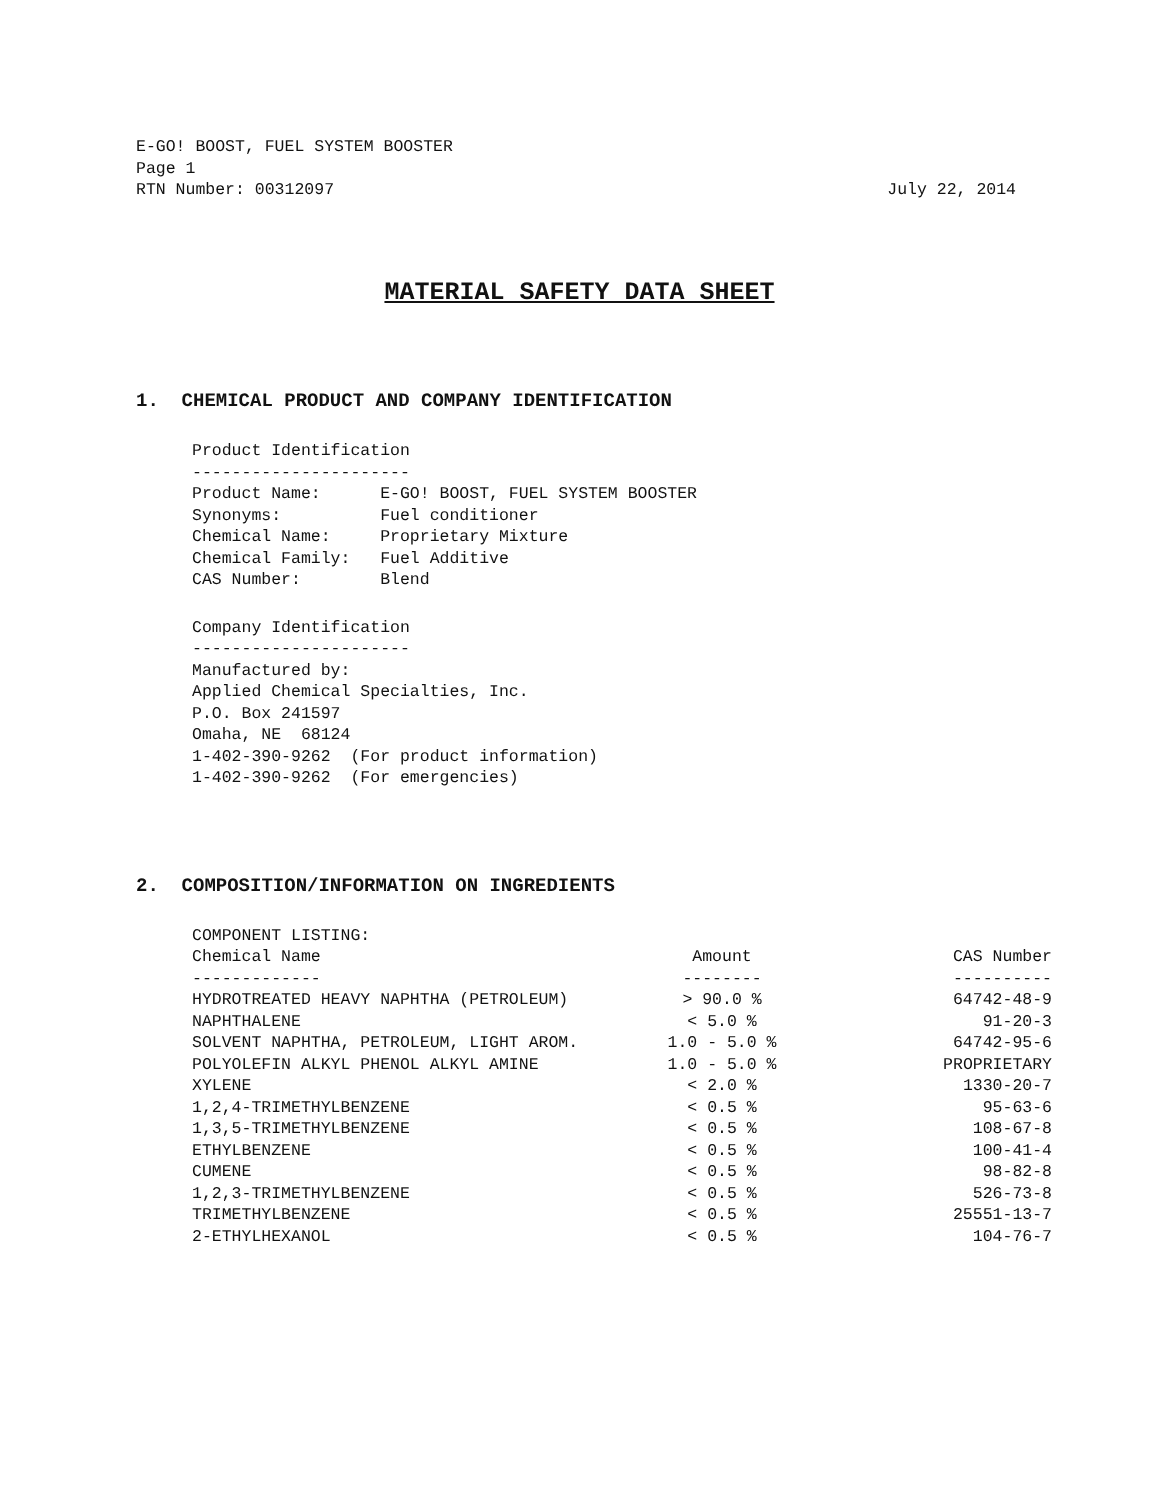E-GO! BOOST, FUEL SYSTEM BOOSTER
Page 1
RTN Number: 00312097 July 22, 2014
MATERIAL SAFETY DATA SHEET
1. CHEMICAL PRODUCT AND COMPANY IDENTIFICATION
Product Identification ---------------------- Product Name: E-GO! BOOST, FUEL SYSTEM BOOSTER Synonyms: Fuel conditioner Chemical Name: Proprietary Mixture Chemical Family: Fuel Additive CAS Number: Blend
Company Identification ---------------------- Manufactured by: Applied Chemical Specialties, Inc. P.O. Box 241597 Omaha, NE 68124 1-402-390-9262 (For product information) 1-402-390-9262 (For emergencies)
2. COMPOSITION/INFORMATION ON INGREDIENTS
COMPONENT LISTING:
| Chemical Name | Amount | CAS Number |
| --- | --- | --- |
| ------------- | -------- | ---------- |
| HYDROTREATED HEAVY NAPHTHA (PETROLEUM) | > 90.0 % | 64742-48-9 |
| NAPHTHALENE | < 5.0 % | 91-20-3 |
| SOLVENT NAPHTHA, PETROLEUM, LIGHT AROM. | 1.0 - 5.0 % | 64742-95-6 |
| POLYOLEFIN ALKYL PHENOL ALKYL AMINE | 1.0 - 5.0 % | PROPRIETARY |
| XYLENE | < 2.0 % | 1330-20-7 |
| 1,2,4-TRIMETHYLBENZENE | < 0.5 % | 95-63-6 |
| 1,3,5-TRIMETHYLBENZENE | < 0.5 % | 108-67-8 |
| ETHYLBENZENE | < 0.5 % | 100-41-4 |
| CUMENE | < 0.5 % | 98-82-8 |
| 1,2,3-TRIMETHYLBENZENE | < 0.5 % | 526-73-8 |
| TRIMETHYLBENZENE | < 0.5 % | 25551-13-7 |
| 2-ETHYLHEXANOL | < 0.5 % | 104-76-7 |